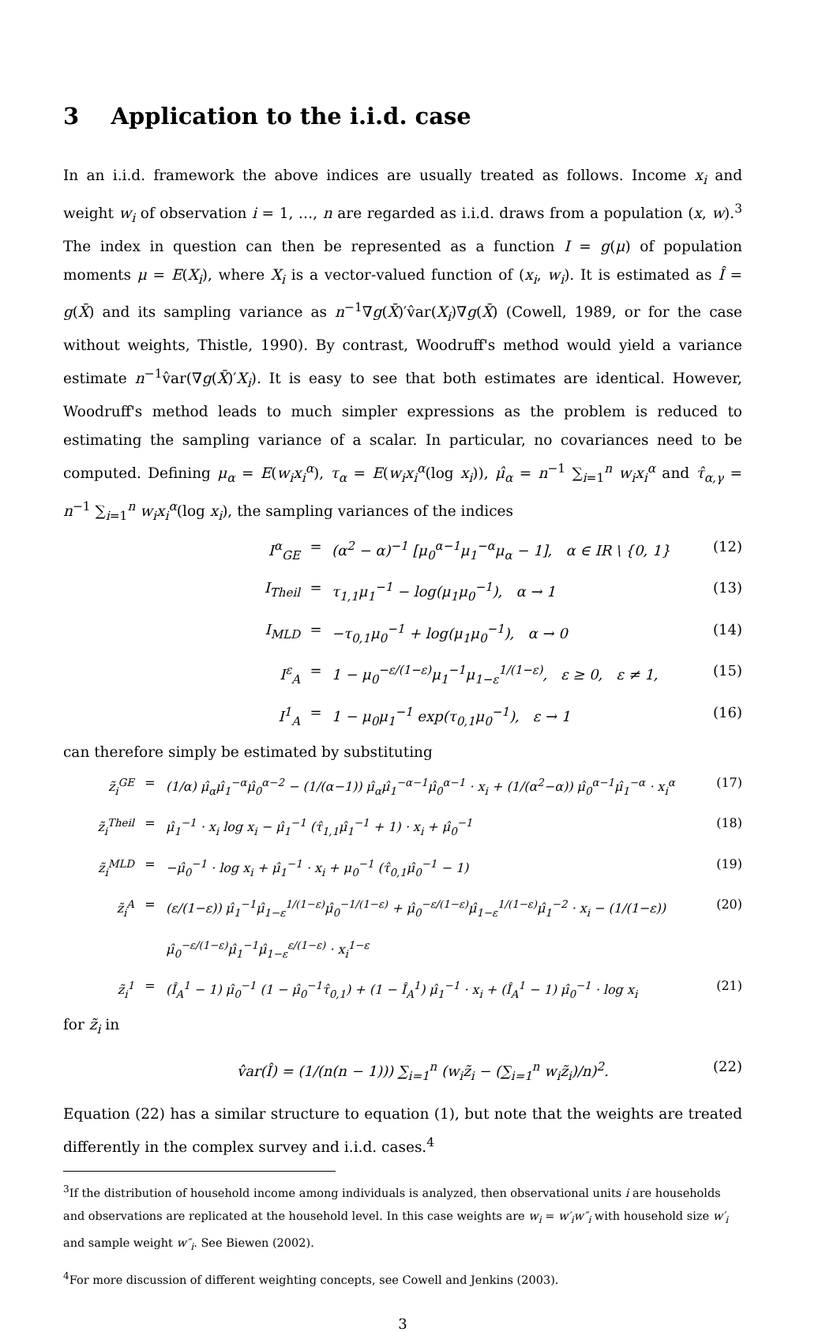3 Application to the i.i.d. case
In an i.i.d. framework the above indices are usually treated as follows. Income x<sub>i</sub> and weight w<sub>i</sub> of observation i = 1, …, n are regarded as i.i.d. draws from a population (x, w).<sup>3</sup> The index in question can then be represented as a function I = g(μ) of population moments μ = E(X<sub>i</sub>), where X<sub>i</sub> is a vector-valued function of (x<sub>i</sub>, w<sub>i</sub>). It is estimated as Î = g(X̄) and its sampling variance as n<sup>−1</sup>∇g(X̄)′v̂ar(X<sub>i</sub>)∇g(X̄) (Cowell, 1989, or for the case without weights, Thistle, 1990). By contrast, Woodruff's method would yield a variance estimate n<sup>−1</sup>v̂ar(∇g(X̄)′X<sub>i</sub>). It is easy to see that both estimates are identical. However, Woodruff's method leads to much simpler expressions as the problem is reduced to estimating the sampling variance of a scalar. In particular, no covariances need to be computed. Defining μ<sub>α</sub> = E(w<sub>i</sub>x<sub>i</sub><sup>α</sup>), τ<sub>α</sub> = E(w<sub>i</sub>x<sub>i</sub><sup>α</sup>(log x<sub>i</sub>)), μ̂<sub>α</sub> = n<sup>−1</sup> ∑<sub>i=1</sub><sup>n</sup> w<sub>i</sub>x<sub>i</sub><sup>α</sup> and τ̂<sub>α,γ</sub> = n<sup>−1</sup> ∑<sub>i=1</sub><sup>n</sup> w<sub>i</sub>x<sub>i</sub><sup>α</sup>(log x<sub>i</sub>), the sampling variances of the indices
I<sup>α</sup><sub>GE</sub> = (α<sup>2</sup> − α)<sup>−1</sup> [μ<sub>0</sub><sup>α−1</sup>μ<sub>1</sub><sup>−α</sup>μ<sub>α</sub> − 1], α ∈ IR \ {0, 1} (12)
I<sub>Theil</sub> = τ<sub>1,1</sub>μ<sub>1</sub><sup>−1</sup> − log(μ<sub>1</sub>μ<sub>0</sub><sup>−1</sup>), α → 1 (13)
I<sub>MLD</sub> = −τ<sub>0,1</sub>μ<sub>0</sub><sup>−1</sup> + log(μ<sub>1</sub>μ<sub>0</sub><sup>−1</sup>), α → 0 (14)
I<sup>ε</sup><sub>A</sub> = 1 − μ<sub>0</sub><sup>−ε/(1−ε)</sup>μ<sub>1</sub><sup>−1</sup>μ<sub>1−ε</sub><sup>1/(1−ε)</sup>, ε ≥ 0, ε ≠ 1, (15)
I<sup>1</sup><sub>A</sub> = 1 − μ<sub>0</sub>μ<sub>1</sub><sup>−1</sup> exp(τ<sub>0,1</sub>μ<sub>0</sub><sup>−1</sup>), ε → 1 (16)
can therefore simply be estimated by substituting
z̃<sub>i</sub><sup>GE</sup> = (1/α) μ̂<sub>α</sub>μ̂<sub>1</sub><sup>−α</sup>μ̂<sub>0</sub><sup>α−2</sup> − (1/(α−1)) μ̂<sub>α</sub>μ̂<sub>1</sub><sup>−α−1</sup>μ̂<sub>0</sub><sup>α−1</sup> · x<sub>i</sub> + (1/(α<sup>2</sup>−α)) μ̂<sub>0</sub><sup>α−1</sup>μ̂<sub>1</sub><sup>−α</sup> · x<sub>i</sub><sup>α</sup> (17)
z̃<sub>i</sub><sup>Theil</sup> = μ̂<sub>1</sub><sup>−1</sup> · x<sub>i</sub> log x<sub>i</sub> − μ̂<sub>1</sub><sup>−1</sup> (τ̂<sub>1,1</sub>μ̂<sub>1</sub><sup>−1</sup> + 1) · x<sub>i</sub> + μ̂<sub>0</sub><sup>−1</sup> (18)
z̃<sub>i</sub><sup>MLD</sup> = −μ̂<sub>0</sub><sup>−1</sup> · log x<sub>i</sub> + μ̂<sub>1</sub><sup>−1</sup> · x<sub>i</sub> + μ<sub>0</sub><sup>−1</sup> (τ̂<sub>0,1</sub>μ̂<sub>0</sub><sup>−1</sup> − 1) (19)
z̃<sub>i</sub><sup>A</sup> = (ε/(1−ε)) μ̂<sub>1</sub><sup>−1</sup>μ̂<sub>1−ε</sub><sup>1/(1−ε)</sup>μ̂<sub>0</sub><sup>−1/(1−ε)</sup> + μ̂<sub>0</sub><sup>−ε/(1−ε)</sup>μ̂<sub>1−ε</sub><sup>1/(1−ε)</sup>μ̂<sub>1</sub><sup>−2</sup> · x<sub>i</sub> − (1/(1−ε)) μ̂<sub>0</sub><sup>−ε/(1−ε)</sup>μ̂<sub>1</sub><sup>−1</sup>μ̂<sub>1−ε</sub><sup>ε/(1−ε)</sup> · x<sub>i</sub><sup>1−ε</sup> (20)
z̃<sub>i</sub><sup>1</sup> = (Î<sub>A</sub><sup>1</sup> − 1) μ̂<sub>0</sub><sup>−1</sup> (1 − μ̂<sub>0</sub><sup>−1</sup>τ̂<sub>0,1</sub>) + (1 − Î<sub>A</sub><sup>1</sup>) μ̂<sub>1</sub><sup>−1</sup> · x<sub>i</sub> + (Î<sub>A</sub><sup>1</sup> − 1) μ̂<sub>0</sub><sup>−1</sup> · log x<sub>i</sub> (21)
for z̃<sub>i</sub> in
v̂ar(Î) = (1/(n(n − 1))) ∑<sub>i=1</sub><sup>n</sup> (w<sub>i</sub>z̃<sub>i</sub> − (∑<sub>i=1</sub><sup>n</sup> w<sub>i</sub>z̃<sub>i</sub>)/n)<sup>2</sup>. (22)
Equation (22) has a similar structure to equation (1), but note that the weights are treated differently in the complex survey and i.i.d. cases.<sup>4</sup>
<sup>3</sup> If the distribution of household income among individuals is analyzed, then observational units i are households and observations are replicated at the household level. In this case weights are w<sub>i</sub> = w′<sub>i</sub>w″<sub>i</sub> with household size w′<sub>i</sub> and sample weight w″<sub>i</sub>. See Biewen (2002).
<sup>4</sup> For more discussion of different weighting concepts, see Cowell and Jenkins (2003).
3